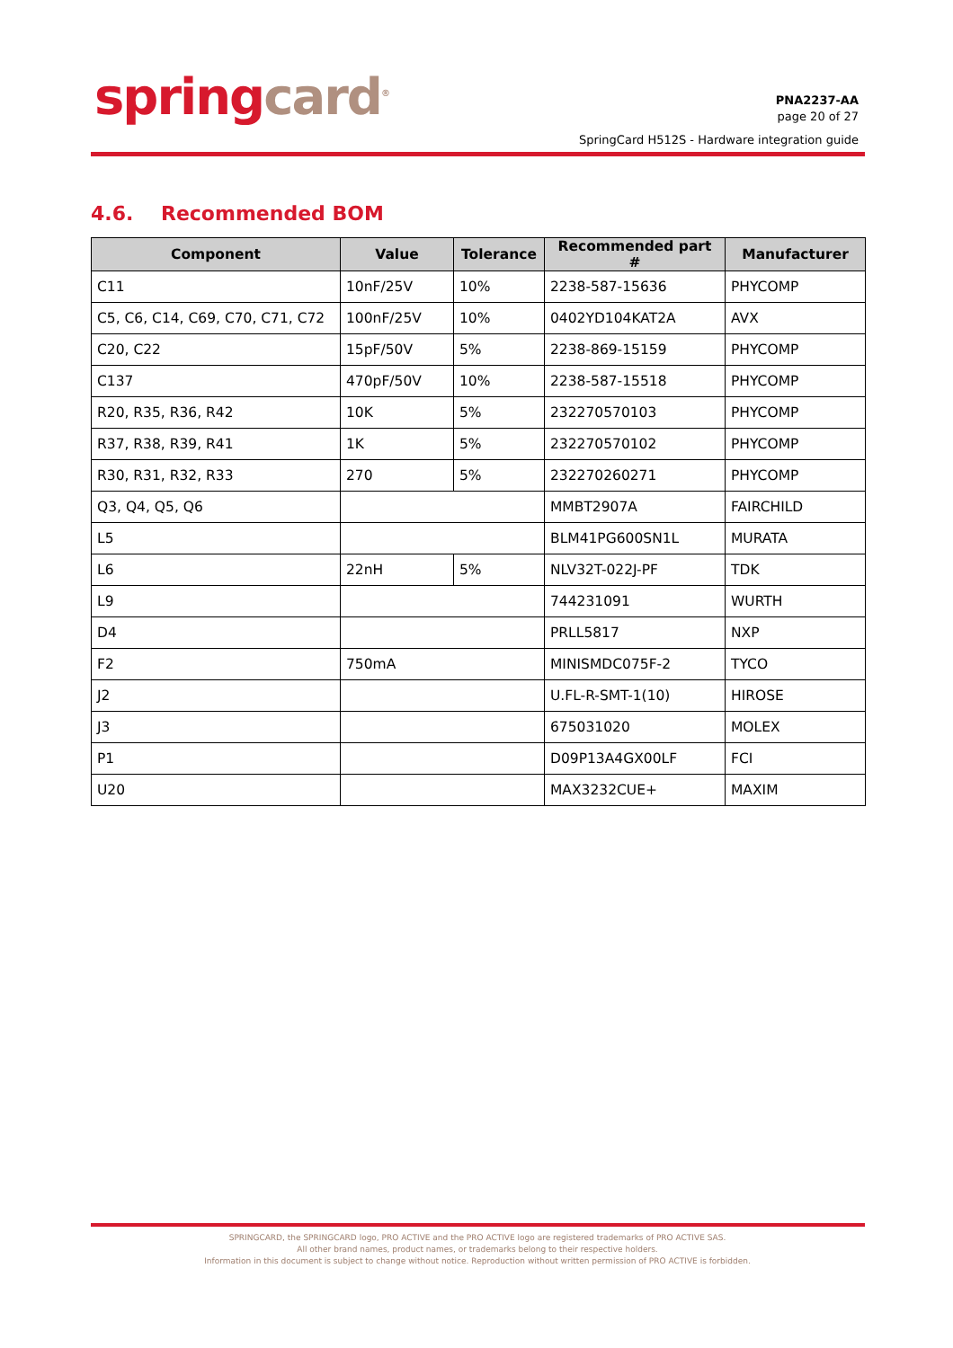spring card<sup>®</sup>
PNA2237-AA
page 20 of 27
SpringCard H512S - Hardware integration guide
4.6. Recommended BOM
| Component | Value | Tolerance | Recommended part # | Manufacturer |
| --- | --- | --- | --- | --- |
| C11 | 10nF/25V | 10% | 2238-587-15636 | PHYCOMP |
| C5, C6, C14, C69, C70, C71, C72 | 100nF/25V | 10% | 0402YD104KAT2A | AVX |
| C20, C22 | 15pF/50V | 5% | 2238-869-15159 | PHYCOMP |
| C137 | 470pF/50V | 10% | 2238-587-15518 | PHYCOMP |
| R20, R35, R36, R42 | 10K | 5% | 232270570103 | PHYCOMP |
| R37, R38, R39, R41 | 1K | 5% | 232270570102 | PHYCOMP |
| R30, R31, R32, R33 | 270 | 5% | 232270260271 | PHYCOMP |
| Q3, Q4, Q5, Q6 | | | MMBT2907A | FAIRCHILD |
| L5 | | | BLM41PG600SN1L | MURATA |
| L6 | 22nH | 5% | NLV32T-022J-PF | TDK |
| L9 | | | 744231091 | WURTH |
| D4 | | | PRLL5817 | NXP |
| F2 | 750mA | | MINISMDC075F-2 | TYCO |
| J2 | | | U.FL-R-SMT-1(10) | HIROSE |
| J3 | | | 675031020 | MOLEX |
| P1 | | | D09P13A4GX00LF | FCI |
| U20 | | | MAX3232CUE+ | MAXIM |
SPRINGCARD, the SPRINGCARD logo, PRO ACTIVE and the PRO ACTIVE logo are registered trademarks of PRO ACTIVE SAS.
All other brand names, product names, or trademarks belong to their respective holders.
Information in this document is subject to change without notice. Reproduction without written permission of PRO ACTIVE is forbidden.